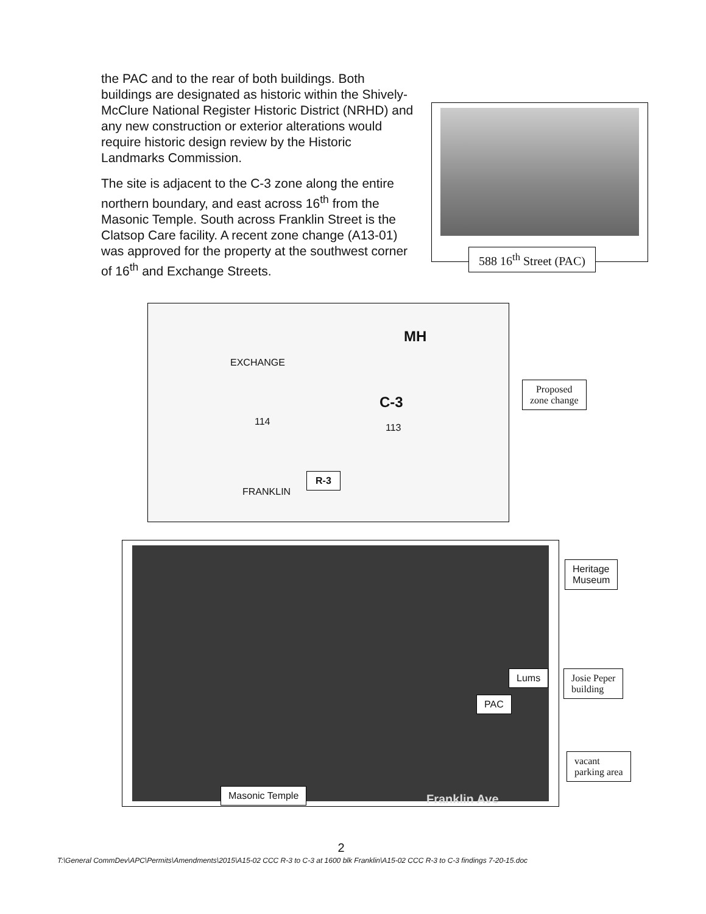the PAC and to the rear of both buildings. Both buildings are designated as historic within the Shively-McClure National Register Historic District (NRHD) and any new construction or exterior alterations would require historic design review by the Historic Landmarks Commission.
The site is adjacent to the C-3 zone along the entire northern boundary, and east across 16<sup>th</sup> from the Masonic Temple. South across Franklin Street is the Clatsop Care facility. A recent zone change (A13-01) was approved for the property at the southwest corner of 16<sup>th</sup> and Exchange Streets.
588 16<sup>th</sup> Street (PAC)
MH
EXCHANGE
C-3
114
113
FRANKLIN
R-3
Proposed
zone change
Heritage
Museum
Lums
Josie Peper
building
PAC
vacant
parking area
Masonic Temple
Franklin Ave
2
T:\General CommDev\APC\Permits\Amendments\2015\A15-02 CCC R-3 to C-3 at 1600 blk Franklin\A15-02 CCC R-3 to C-3 findings 7-20-15.doc